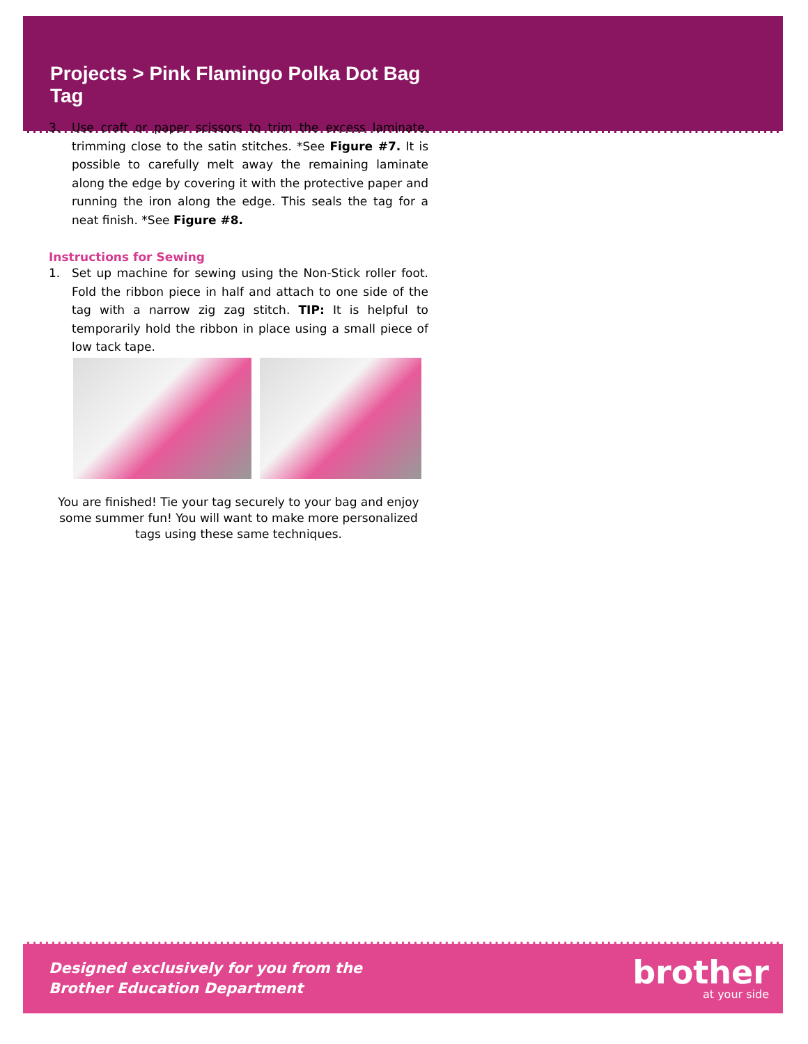Projects > Pink Flamingo Polka Dot Bag Tag
3. Use craft or paper scissors to trim the excess laminate, trimming close to the satin stitches. *See Figure #7. It is possible to carefully melt away the remaining laminate along the edge by covering it with the protective paper and running the iron along the edge. This seals the tag for a neat finish. *See Figure #8.
Instructions for Sewing
1. Set up machine for sewing using the Non-Stick roller foot. Fold the ribbon piece in half and attach to one side of the tag with a narrow zig zag stitch. TIP: It is helpful to temporarily hold the ribbon in place using a small piece of low tack tape.
You are finished! Tie your tag securely to your bag and enjoy some summer fun! You will want to make more personalized tags using these same techniques.
Designed exclusively for you from the
Brother Education Department
brother
at your side